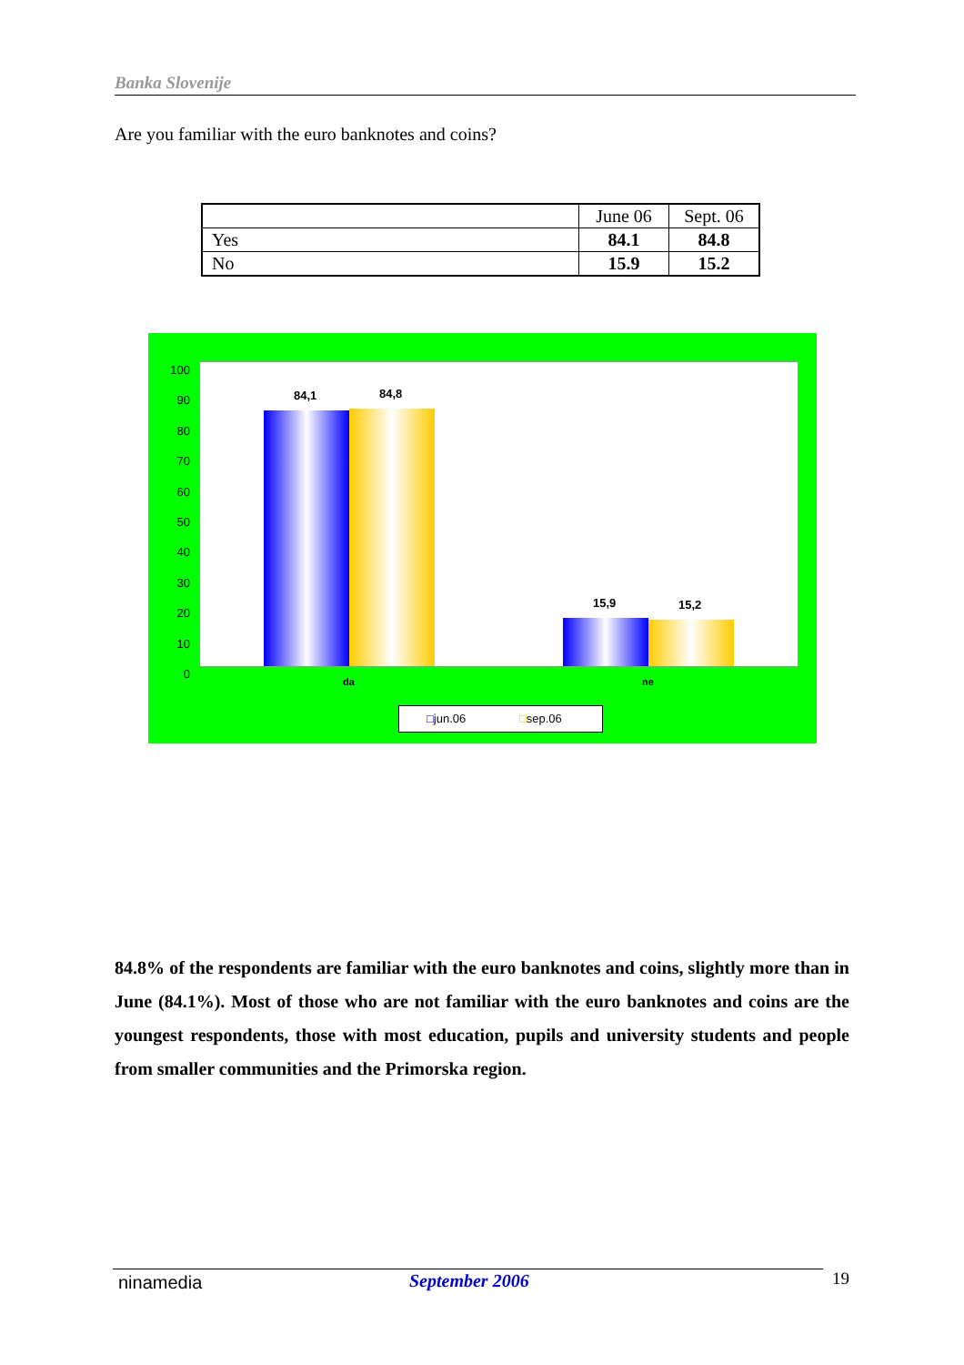Banka Slovenije
Are you familiar with the euro banknotes and coins?
| | June 06 | Sept. 06 |
| --- | --- | --- |
| Yes | 84.1 | 84.8 |
| No | 15.9 | 15.2 |
100
90
80
70
60
50
40
30
20
10
0
84,1 84,8
15,9 15,2
da ne
□jun.06 □sep.06
84.8% of the respondents are familiar with the euro banknotes and coins, slightly more than in June (84.1%). Most of those who are not familiar with the euro banknotes and coins are the youngest respondents, those with most education, pupils and university students and people from smaller communities and the Primorska region.
ninamedia September 2006 19